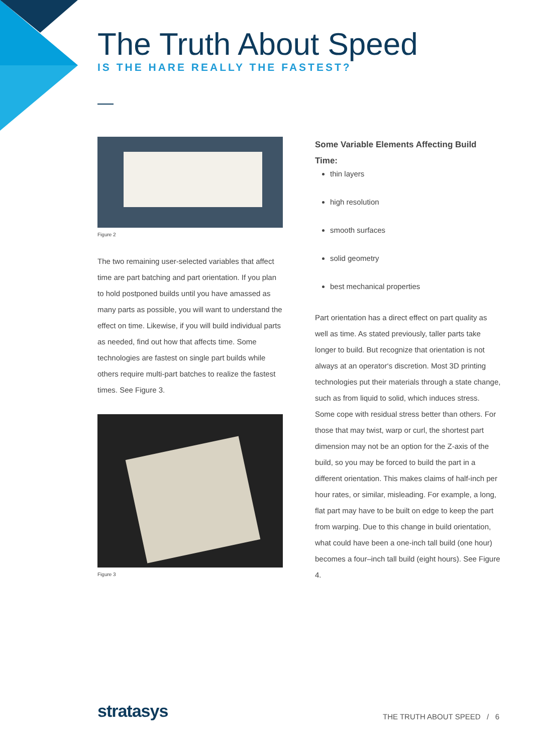The Truth About Speed
IS THE HARE REALLY THE FASTEST?
Figure 2
The two remaining user-selected variables that affect time are part batching and part orientation. If you plan to hold postponed builds until you have amassed as many parts as possible, you will want to understand the effect on time. Likewise, if you will build individual parts as needed, find out how that affects time. Some technologies are fastest on single part builds while others require multi-part batches to realize the fastest times. See Figure 3.
Figure 3
Some Variable Elements Affecting Build Time:
thin layers
high resolution
smooth surfaces
solid geometry
best mechanical properties
Part orientation has a direct effect on part quality as well as time. As stated previously, taller parts take longer to build. But recognize that orientation is not always at an operator‘s discretion. Most 3D printing technologies put their materials through a state change, such as from liquid to solid, which induces stress. Some cope with residual stress better than others. For those that may twist, warp or curl, the shortest part dimension may not be an option for the Z-axis of the build, so you may be forced to build the part in a different orientation. This makes claims of half-inch per hour rates, or similar, misleading. For example, a long, flat part may have to be built on edge to keep the part from warping. Due to this change in build orientation, what could have been a one-inch tall build (one hour) becomes a four–inch tall build (eight hours). See Figure 4.
stratasys
THE TRUTH ABOUT SPEED / 6